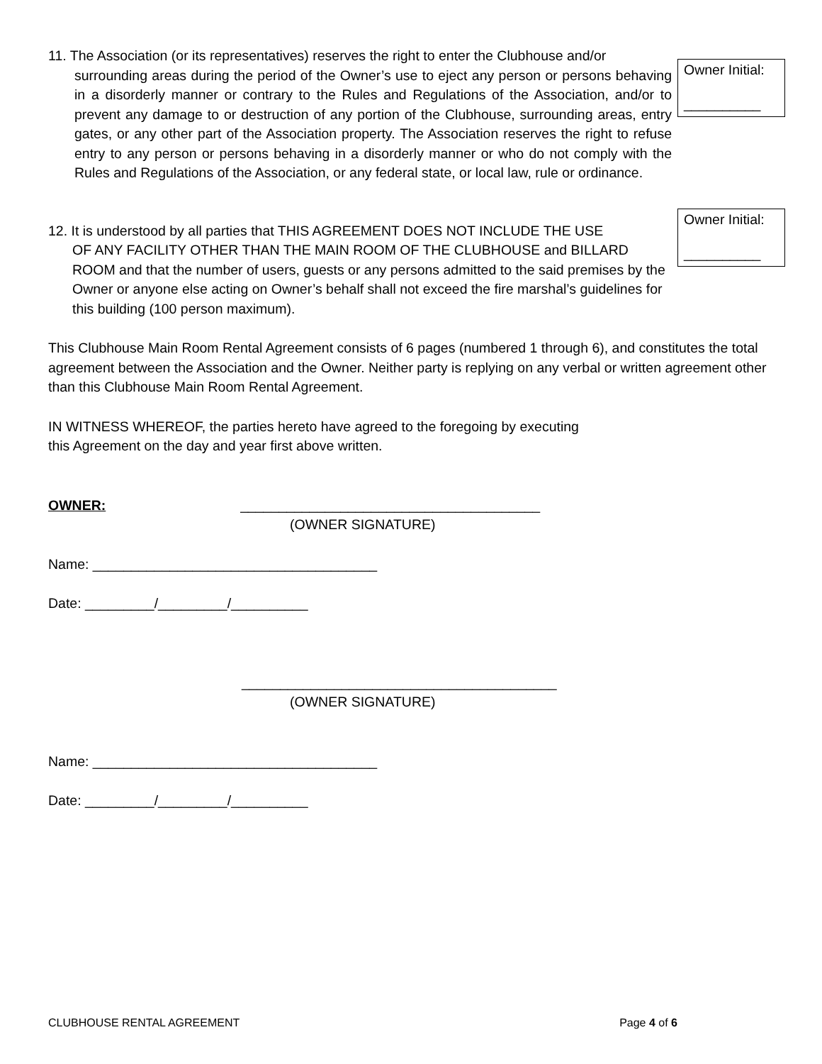11. The Association (or its representatives) reserves the right to enter the Clubhouse and/or
surrounding areas during the period of the Owner’s use to eject any person or persons behaving in a disorderly manner or contrary to the Rules and Regulations of the Association, and/or to prevent any damage to or destruction of any portion of the Clubhouse, surrounding areas, entry gates, or any other part of the Association property. The Association reserves the right to refuse entry to any person or persons behaving in a disorderly manner or who do not comply with the Rules and Regulations of the Association, or any federal state, or local law, rule or ordinance.
Owner Initial:
__________
12. It is understood by all parties that THIS AGREEMENT DOES NOT INCLUDE THE USE
OF ANY FACILITY OTHER THAN THE MAIN ROOM OF THE CLUBHOUSE and BILLARD ROOM and that the number of users, guests or any persons admitted to the said premises by the Owner or anyone else acting on Owner’s behalf shall not exceed the fire marshal’s guidelines for this building (100 person maximum).
Owner Initial:
__________
This Clubhouse Main Room Rental Agreement consists of 6 pages (numbered 1 through 6), and constitutes the total agreement between the Association and the Owner. Neither party is replying on any verbal or written agreement other than this Clubhouse Main Room Rental Agreement.
IN WITNESS WHEREOF, the parties hereto have agreed to the foregoing by executing
this Agreement on the day and year first above written.
OWNER: _______________________________________
(OWNER SIGNATURE)
Name: _____________________________________
Date: _________/_________/__________
_________________________________________
(OWNER SIGNATURE)
Name: _____________________________________
Date: _________/_________/__________
CLUBHOUSE RENTAL AGREEMENT Page 4 of 6